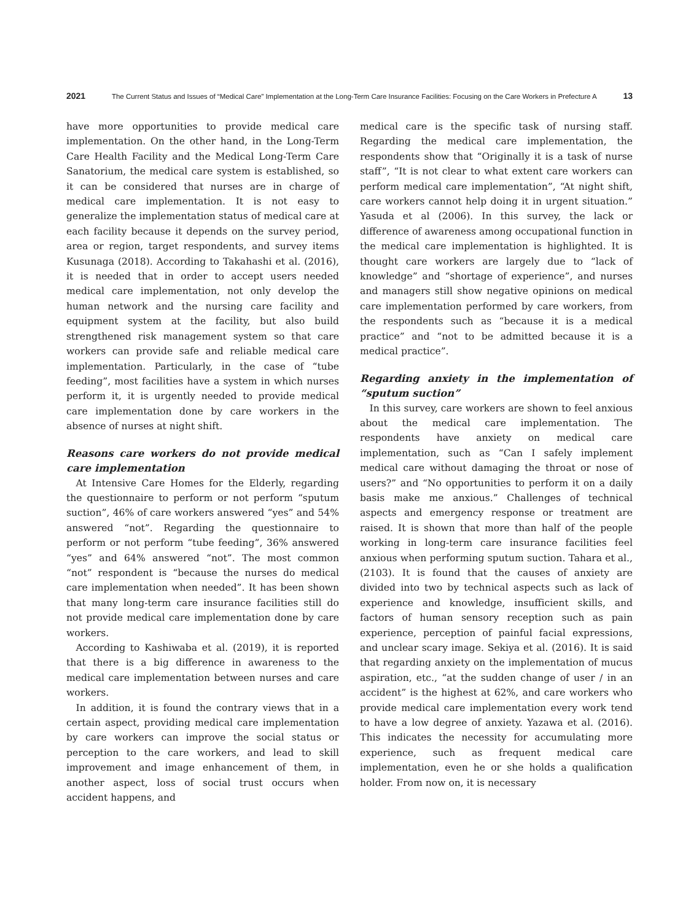2021 The Current Status and Issues of “Medical Care” Implementation at the Long-Term Care Insurance Facilities: Focusing on the Care Workers in Prefecture A 13
have more opportunities to provide medical care implementation. On the other hand, in the Long-Term Care Health Facility and the Medical Long-Term Care Sanatorium, the medical care system is established, so it can be considered that nurses are in charge of medical care implementation. It is not easy to generalize the implementation status of medical care at each facility because it depends on the survey period, area or region, target respondents, and survey items Kusunaga (2018). According to Takahashi et al. (2016), it is needed that in order to accept users needed medical care implementation, not only develop the human network and the nursing care facility and equipment system at the facility, but also build strengthened risk management system so that care workers can provide safe and reliable medical care implementation. Particularly, in the case of “tube feeding”, most facilities have a system in which nurses perform it, it is urgently needed to provide medical care implementation done by care workers in the absence of nurses at night shift.
Reasons care workers do not provide medical care implementation
At Intensive Care Homes for the Elderly, regarding the questionnaire to perform or not perform “sputum suction”, 46% of care workers answered “yes” and 54% answered “not”. Regarding the questionnaire to perform or not perform “tube feeding”, 36% answered “yes” and 64% answered “not”. The most common “not” respondent is “because the nurses do medical care implementation when needed”. It has been shown that many long-term care insurance facilities still do not provide medical care implementation done by care workers.
According to Kashiwaba et al. (2019), it is reported that there is a big difference in awareness to the medical care implementation between nurses and care workers.
In addition, it is found the contrary views that in a certain aspect, providing medical care implementation by care workers can improve the social status or perception to the care workers, and lead to skill improvement and image enhancement of them, in another aspect, loss of social trust occurs when accident happens, and
medical care is the specific task of nursing staff. Regarding the medical care implementation, the respondents show that “Originally it is a task of nurse staff”, “It is not clear to what extent care workers can perform medical care implementation”, “At night shift, care workers cannot help doing it in urgent situation.” Yasuda et al (2006). In this survey, the lack or difference of awareness among occupational function in the medical care implementation is highlighted. It is thought care workers are largely due to “lack of knowledge” and “shortage of experience”, and nurses and managers still show negative opinions on medical care implementation performed by care workers, from the respondents such as “because it is a medical practice” and “not to be admitted because it is a medical practice”.
Regarding anxiety in the implementation of “sputum suction”
In this survey, care workers are shown to feel anxious about the medical care implementation. The respondents have anxiety on medical care implementation, such as “Can I safely implement medical care without damaging the throat or nose of users?” and “No opportunities to perform it on a daily basis make me anxious.” Challenges of technical aspects and emergency response or treatment are raised. It is shown that more than half of the people working in long-term care insurance facilities feel anxious when performing sputum suction. Tahara et al., (2103). It is found that the causes of anxiety are divided into two by technical aspects such as lack of experience and knowledge, insufficient skills, and factors of human sensory reception such as pain experience, perception of painful facial expressions, and unclear scary image. Sekiya et al. (2016). It is said that regarding anxiety on the implementation of mucus aspiration, etc., “at the sudden change of user / in an accident” is the highest at 62%, and care workers who provide medical care implementation every work tend to have a low degree of anxiety. Yazawa et al. (2016). This indicates the necessity for accumulating more experience, such as frequent medical care implementation, even he or she holds a qualification holder. From now on, it is necessary